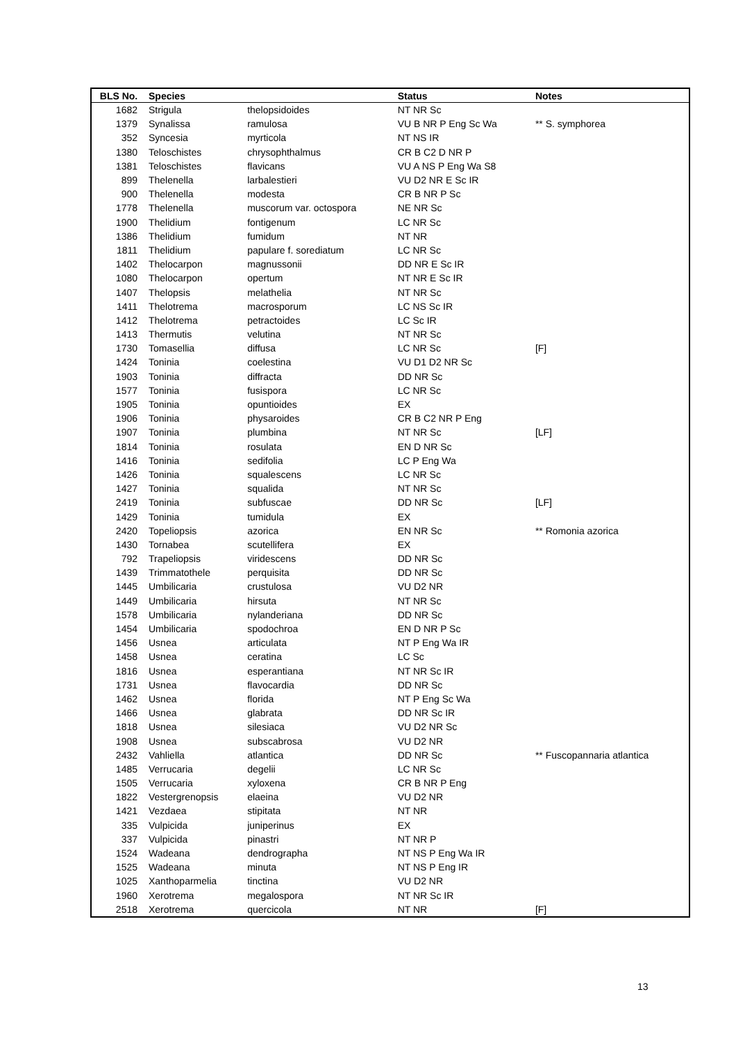| BLS No. | Species | | Status | Notes |
| --- | --- | --- | --- | --- |
| 1682 | Strigula | thelopsidoides | NT NR Sc | |
| 1379 | Synalissa | ramulosa | VU B NR P Eng Sc Wa | ** S. symphorea |
| 352 | Syncesia | myrticola | NT NS IR | |
| 1380 | Teloschistes | chrysophthalmus | CR B C2 D NR P | |
| 1381 | Teloschistes | flavicans | VU A NS P Eng Wa S8 | |
| 899 | Thelenella | larbalestieri | VU D2 NR E Sc IR | |
| 900 | Thelenella | modesta | CR B NR P Sc | |
| 1778 | Thelenella | muscorum var. octospora | NE NR Sc | |
| 1900 | Thelidium | fontigenum | LC NR Sc | |
| 1386 | Thelidium | fumidum | NT NR | |
| 1811 | Thelidium | papulare f. sorediatum | LC NR Sc | |
| 1402 | Thelocarpon | magnussonii | DD NR E Sc IR | |
| 1080 | Thelocarpon | opertum | NT NR E Sc IR | |
| 1407 | Thelopsis | melathelia | NT NR Sc | |
| 1411 | Thelotrema | macrosporum | LC NS Sc IR | |
| 1412 | Thelotrema | petractoides | LC Sc IR | |
| 1413 | Thermutis | velutina | NT NR Sc | |
| 1730 | Tomasellia | diffusa | LC NR Sc | [F] |
| 1424 | Toninia | coelestina | VU D1 D2 NR Sc | |
| 1903 | Toninia | diffracta | DD NR Sc | |
| 1577 | Toninia | fusispora | LC NR Sc | |
| 1905 | Toninia | opuntioides | EX | |
| 1906 | Toninia | physaroides | CR B C2 NR P Eng | |
| 1907 | Toninia | plumbina | NT NR Sc | [LF] |
| 1814 | Toninia | rosulata | EN D NR Sc | |
| 1416 | Toninia | sedifolia | LC P Eng Wa | |
| 1426 | Toninia | squalescens | LC NR Sc | |
| 1427 | Toninia | squalida | NT NR Sc | |
| 2419 | Toninia | subfuscae | DD NR Sc | [LF] |
| 1429 | Toninia | tumidula | EX | |
| 2420 | Topeliopsis | azorica | EN NR Sc | ** Romonia azorica |
| 1430 | Tornabea | scutellifera | EX | |
| 792 | Trapeliopsis | viridescens | DD NR Sc | |
| 1439 | Trimmatothele | perquisita | DD NR Sc | |
| 1445 | Umbilicaria | crustulosa | VU D2 NR | |
| 1449 | Umbilicaria | hirsuta | NT NR Sc | |
| 1578 | Umbilicaria | nylanderiana | DD NR Sc | |
| 1454 | Umbilicaria | spodochroa | EN D NR P Sc | |
| 1456 | Usnea | articulata | NT P Eng Wa IR | |
| 1458 | Usnea | ceratina | LC Sc | |
| 1816 | Usnea | esperantiana | NT NR Sc IR | |
| 1731 | Usnea | flavocardia | DD NR Sc | |
| 1462 | Usnea | florida | NT P Eng Sc Wa | |
| 1466 | Usnea | glabrata | DD NR Sc IR | |
| 1818 | Usnea | silesiaca | VU D2 NR Sc | |
| 1908 | Usnea | subscabrosa | VU D2 NR | |
| 2432 | Vahliella | atlantica | DD NR Sc | ** Fuscopannaria atlantica |
| 1485 | Verrucaria | degelii | LC NR Sc | |
| 1505 | Verrucaria | xyloxena | CR B NR P Eng | |
| 1822 | Vestergrenopsis | elaeina | VU D2 NR | |
| 1421 | Vezdaea | stipitata | NT NR | |
| 335 | Vulpicida | juniperinus | EX | |
| 337 | Vulpicida | pinastri | NT NR P | |
| 1524 | Wadeana | dendrographa | NT NS P Eng Wa IR | |
| 1525 | Wadeana | minuta | NT NS P Eng IR | |
| 1025 | Xanthoparmelia | tinctina | VU D2 NR | |
| 1960 | Xerotrema | megalospora | NT NR Sc IR | |
| 2518 | Xerotrema | quercicola | NT NR | [F] |
13